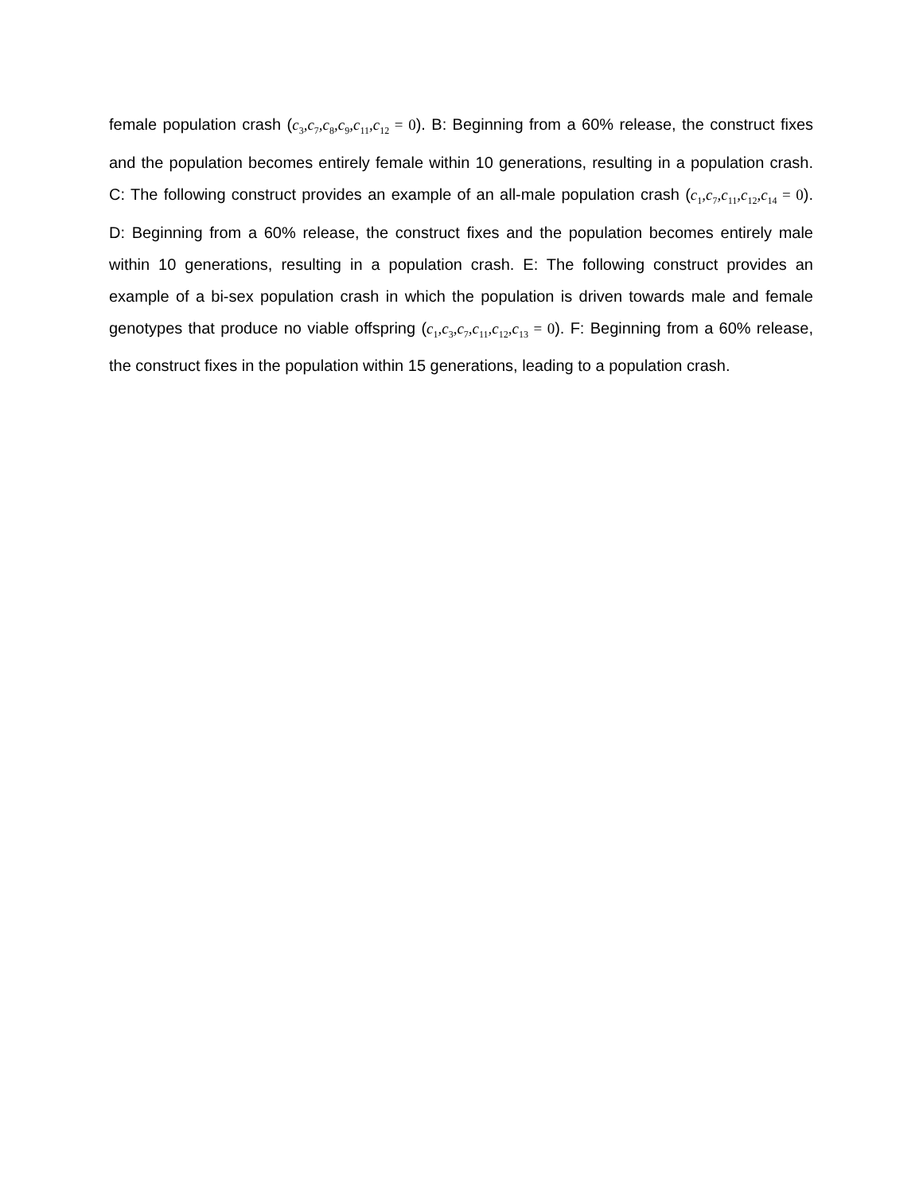female population crash (c<sub>3</sub>,c<sub>7</sub>,c<sub>8</sub>,c<sub>9</sub>,c<sub>11</sub>,c<sub>12</sub> = 0). B: Beginning from a 60% release, the construct fixes and the population becomes entirely female within 10 generations, resulting in a population crash. C: The following construct provides an example of an all-male population crash (c<sub>1</sub>,c<sub>7</sub>,c<sub>11</sub>,c<sub>12</sub>,c<sub>14</sub> = 0). D: Beginning from a 60% release, the construct fixes and the population becomes entirely male within 10 generations, resulting in a population crash. E: The following construct provides an example of a bi-sex population crash in which the population is driven towards male and female genotypes that produce no viable offspring (c<sub>1</sub>,c<sub>3</sub>,c<sub>7</sub>,c<sub>11</sub>,c<sub>12</sub>,c<sub>13</sub> = 0). F: Beginning from a 60% release, the construct fixes in the population within 15 generations, leading to a population crash.